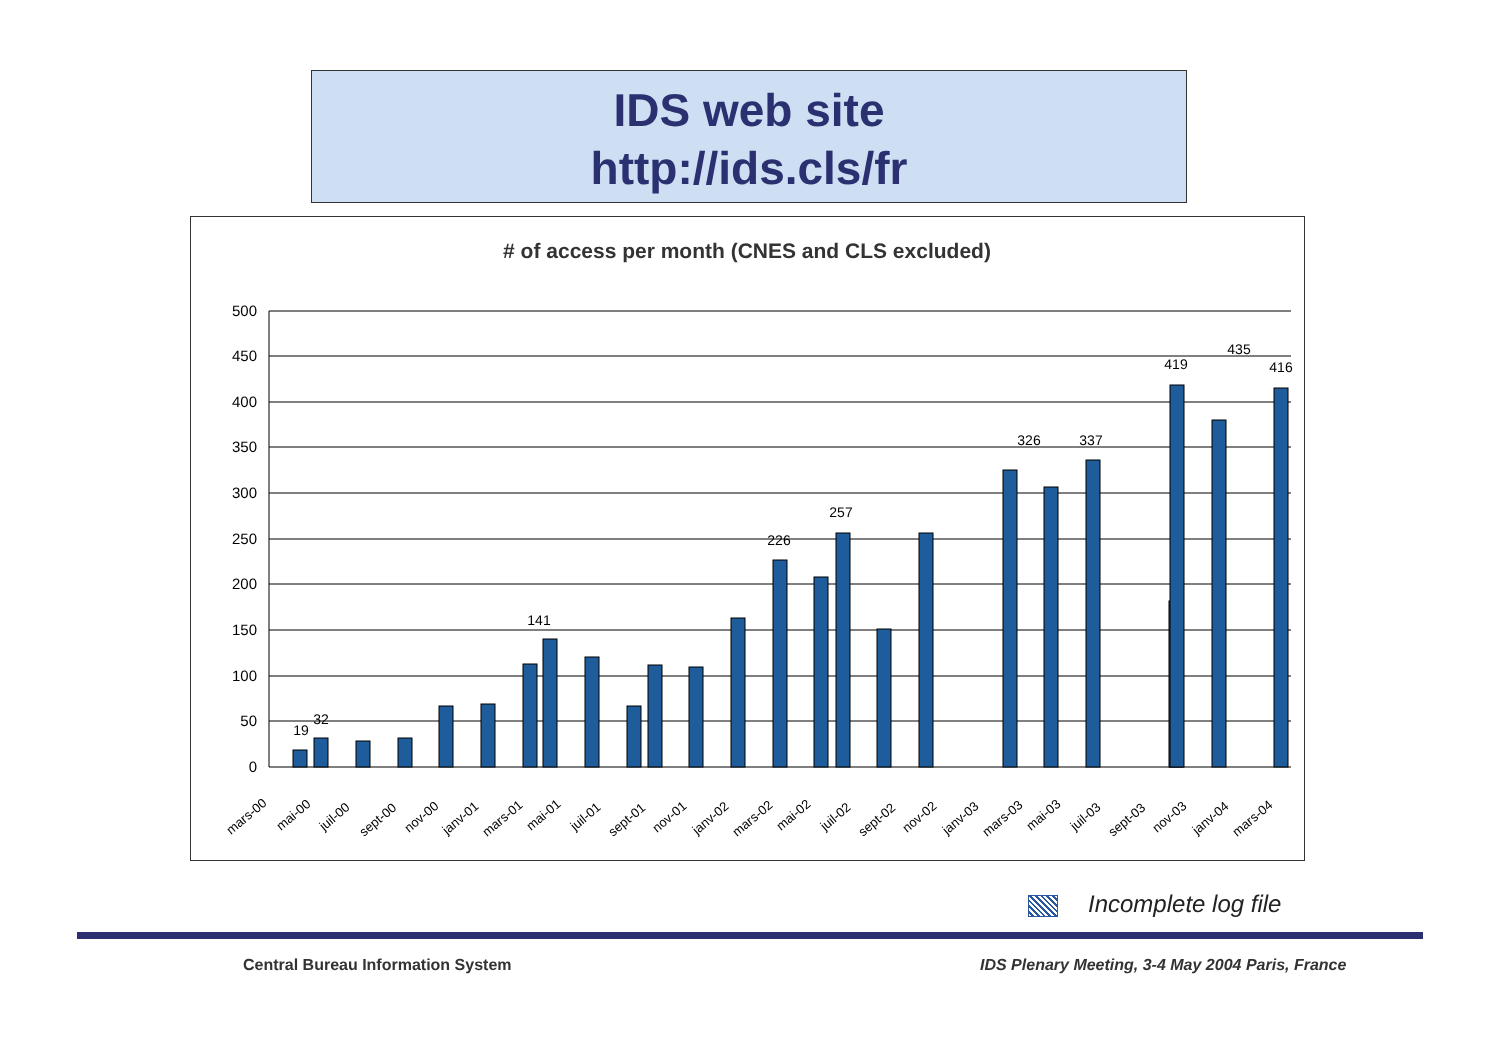IDS web site
http://ids.cls/fr
# of access per month (CNES and CLS excluded)
500
450
400
350
300
250
200
150
100
50
0
19
32
257
326
337
419
435
416
141
226
mars-00
mai-00
juil-00
sept-00
nov-00
janv-01
mars-01
mai-01
juil-01
sept-01
nov-01
janv-02
mars-02
mai-02
juil-02
sept-02
nov-02
janv-03
mars-03
mai-03
juil-03
sept-03
nov-03
janv-04
mars-04
Incomplete log file
Central Bureau Information System
IDS Plenary Meeting, 3-4 May 2004 Paris, France